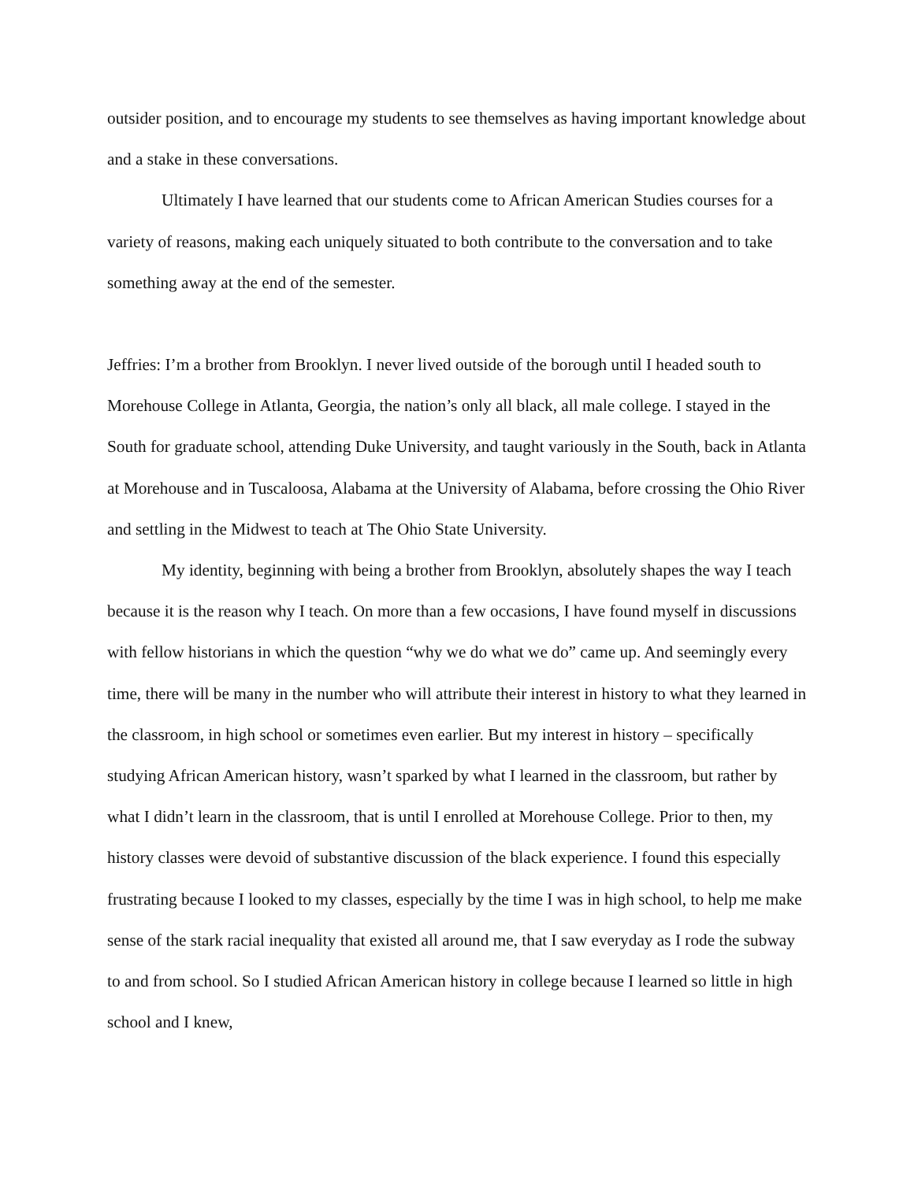outsider position, and to encourage my students to see themselves as having important knowledge about and a stake in these conversations.
Ultimately I have learned that our students come to African American Studies courses for a variety of reasons, making each uniquely situated to both contribute to the conversation and to take something away at the end of the semester.
Jeffries: I’m a brother from Brooklyn. I never lived outside of the borough until I headed south to Morehouse College in Atlanta, Georgia, the nation’s only all black, all male college. I stayed in the South for graduate school, attending Duke University, and taught variously in the South, back in Atlanta at Morehouse and in Tuscaloosa, Alabama at the University of Alabama, before crossing the Ohio River and settling in the Midwest to teach at The Ohio State University.
My identity, beginning with being a brother from Brooklyn, absolutely shapes the way I teach because it is the reason why I teach. On more than a few occasions, I have found myself in discussions with fellow historians in which the question “why we do what we do” came up. And seemingly every time, there will be many in the number who will attribute their interest in history to what they learned in the classroom, in high school or sometimes even earlier. But my interest in history – specifically studying African American history, wasn’t sparked by what I learned in the classroom, but rather by what I didn’t learn in the classroom, that is until I enrolled at Morehouse College. Prior to then, my history classes were devoid of substantive discussion of the black experience. I found this especially frustrating because I looked to my classes, especially by the time I was in high school, to help me make sense of the stark racial inequality that existed all around me, that I saw everyday as I rode the subway to and from school. So I studied African American history in college because I learned so little in high school and I knew,